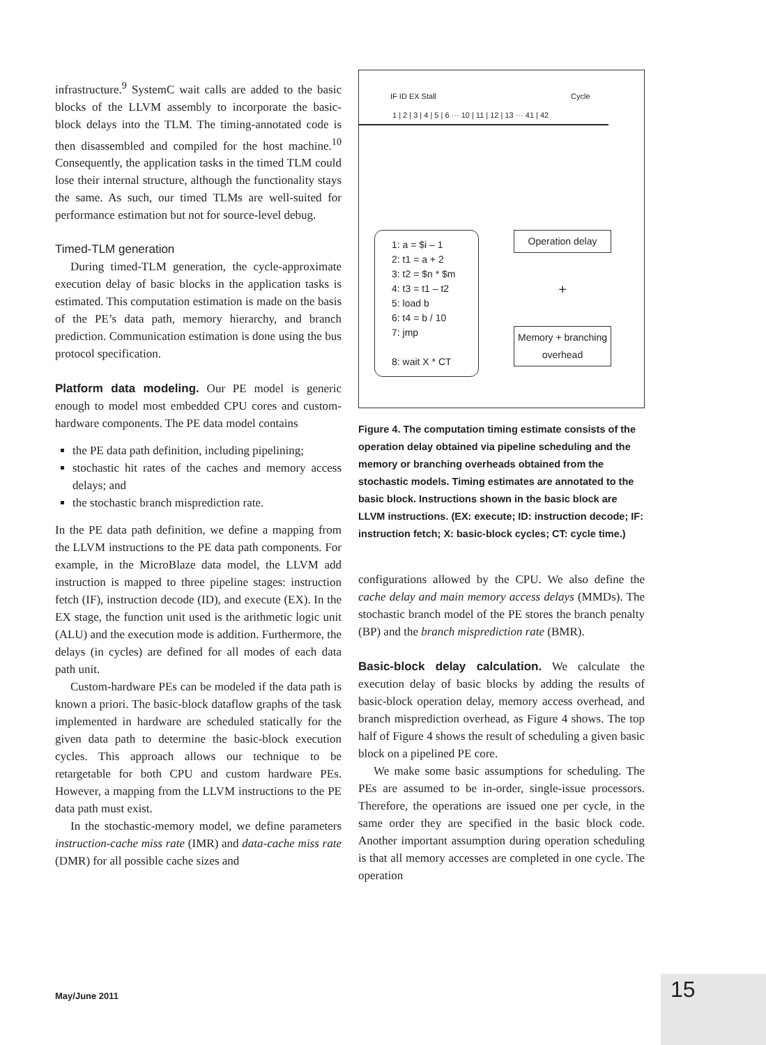infrastructure.<sup>9</sup> SystemC wait calls are added to the basic blocks of the LLVM assembly to incorporate the basic-block delays into the TLM. The timing-annotated code is then disassembled and compiled for the host machine.<sup>10</sup> Consequently, the application tasks in the timed TLM could lose their internal structure, although the functionality stays the same. As such, our timed TLMs are well-suited for performance estimation but not for source-level debug.
Timed-TLM generation
During timed-TLM generation, the cycle-approximate execution delay of basic blocks in the application tasks is estimated. This computation estimation is made on the basis of the PE’s data path, memory hierarchy, and branch prediction. Communication estimation is done using the bus protocol specification.
Platform data modeling. Our PE model is generic enough to model most embedded CPU cores and custom-hardware components. The PE data model contains
the PE data path definition, including pipelining;
stochastic hit rates of the caches and memory access delays; and
the stochastic branch misprediction rate.
In the PE data path definition, we define a mapping from the LLVM instructions to the PE data path components. For example, in the MicroBlaze data model, the LLVM add instruction is mapped to three pipeline stages: instruction fetch (IF), instruction decode (ID), and execute (EX). In the EX stage, the function unit used is the arithmetic logic unit (ALU) and the execution mode is addition. Furthermore, the delays (in cycles) are defined for all modes of each data path unit.
Custom-hardware PEs can be modeled if the data path is known a priori. The basic-block dataflow graphs of the task implemented in hardware are scheduled statically for the given data path to determine the basic-block execution cycles. This approach allows our technique to be retargetable for both CPU and custom hardware PEs. However, a mapping from the LLVM instructions to the PE data path must exist.
In the stochastic-memory model, we define parameters instruction-cache miss rate (IMR) and data-cache miss rate (DMR) for all possible cache sizes and
IF ID EX Stall Cycle
1 | 2 | 3 | 4 | 5 | 6 ··· 10 | 11 | 12 | 13 ··· 41 | 42
1: a = $i – 1
2: t1 = a + 2
3: t2 = $n * $m
4: t3 = t1 – t2
5: load b
6: t4 = b / 10
7: jmp
8: wait X * CT
Operation delay
+
Memory + branching overhead
Figure 4. The computation timing estimate consists of the operation delay obtained via pipeline scheduling and the memory or branching overheads obtained from the stochastic models. Timing estimates are annotated to the basic block. Instructions shown in the basic block are LLVM instructions. (EX: execute; ID: instruction decode; IF: instruction fetch; X: basic-block cycles; CT: cycle time.)
configurations allowed by the CPU. We also define the cache delay and main memory access delays (MMDs). The stochastic branch model of the PE stores the branch penalty (BP) and the branch misprediction rate (BMR).
Basic-block delay calculation. We calculate the execution delay of basic blocks by adding the results of basic-block operation delay, memory access overhead, and branch misprediction overhead, as Figure 4 shows. The top half of Figure 4 shows the result of scheduling a given basic block on a pipelined PE core.
We make some basic assumptions for scheduling. The PEs are assumed to be in-order, single-issue processors. Therefore, the operations are issued one per cycle, in the same order they are specified in the basic block code. Another important assumption during operation scheduling is that all memory accesses are completed in one cycle. The operation
May/June 2011 15